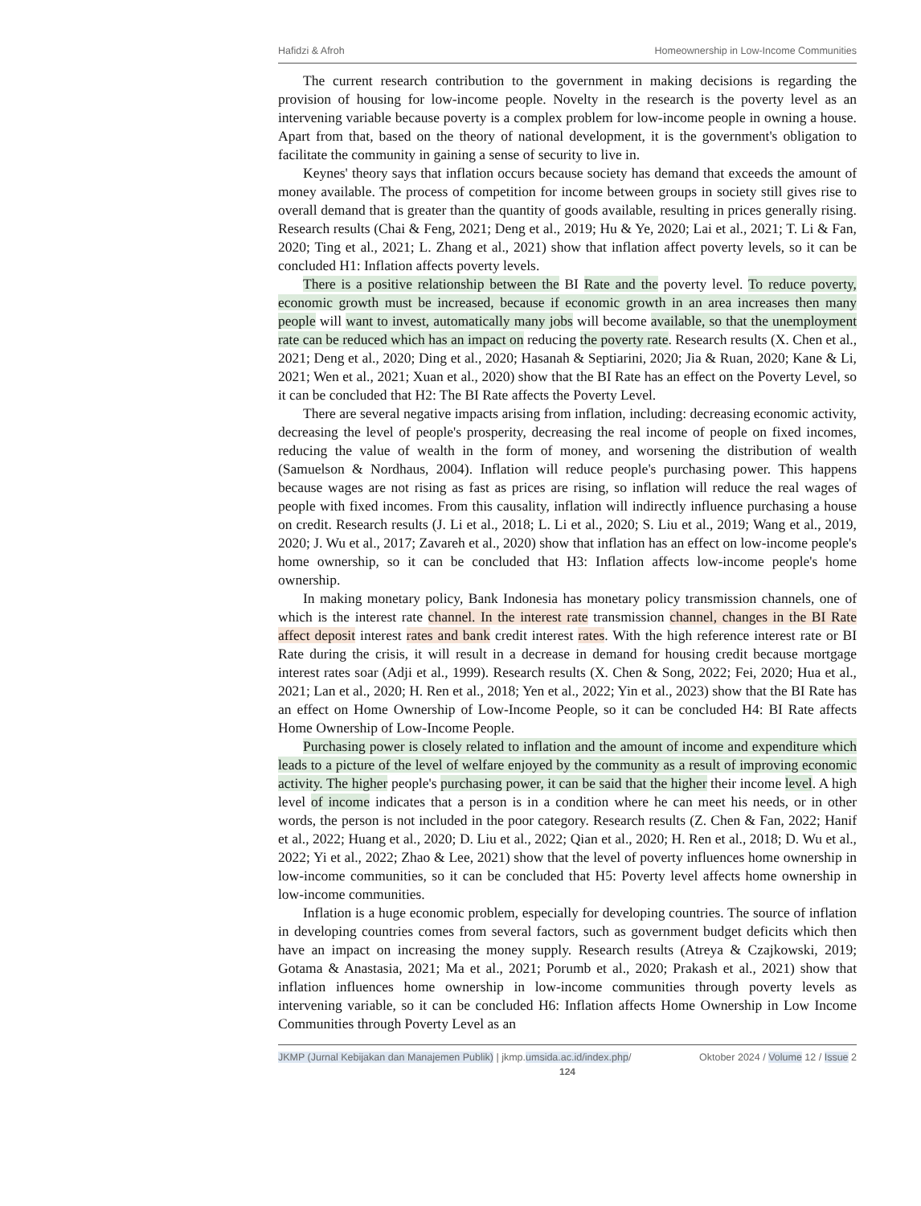Hafidzi & Afroh Homeownership in Low-Income Communities
The current research contribution to the government in making decisions is regarding the provision of housing for low-income people. Novelty in the research is the poverty level as an intervening variable because poverty is a complex problem for low-income people in owning a house. Apart from that, based on the theory of national development, it is the government's obligation to facilitate the community in gaining a sense of security to live in.
Keynes' theory says that inflation occurs because society has demand that exceeds the amount of money available. The process of competition for income between groups in society still gives rise to overall demand that is greater than the quantity of goods available, resulting in prices generally rising. Research results (Chai & Feng, 2021; Deng et al., 2019; Hu & Ye, 2020; Lai et al., 2021; T. Li & Fan, 2020; Ting et al., 2021; L. Zhang et al., 2021) show that inflation affect poverty levels, so it can be concluded H1: Inflation affects poverty levels.
There is a positive relationship between the BI Rate and the poverty level. To reduce poverty, economic growth must be increased, because if economic growth in an area increases then many people will want to invest, automatically many jobs will become available, so that the unemployment rate can be reduced which has an impact on reducing the poverty rate. Research results (X. Chen et al., 2021; Deng et al., 2020; Ding et al., 2020; Hasanah & Septiarini, 2020; Jia & Ruan, 2020; Kane & Li, 2021; Wen et al., 2021; Xuan et al., 2020) show that the BI Rate has an effect on the Poverty Level, so it can be concluded that H2: The BI Rate affects the Poverty Level.
There are several negative impacts arising from inflation, including: decreasing economic activity, decreasing the level of people's prosperity, decreasing the real income of people on fixed incomes, reducing the value of wealth in the form of money, and worsening the distribution of wealth (Samuelson & Nordhaus, 2004). Inflation will reduce people's purchasing power. This happens because wages are not rising as fast as prices are rising, so inflation will reduce the real wages of people with fixed incomes. From this causality, inflation will indirectly influence purchasing a house on credit. Research results (J. Li et al., 2018; L. Li et al., 2020; S. Liu et al., 2019; Wang et al., 2019, 2020; J. Wu et al., 2017; Zavareh et al., 2020) show that inflation has an effect on low-income people's home ownership, so it can be concluded that H3: Inflation affects low-income people's home ownership.
In making monetary policy, Bank Indonesia has monetary policy transmission channels, one of which is the interest rate channel. In the interest rate transmission channel, changes in the BI Rate affect deposit interest rates and bank credit interest rates. With the high reference interest rate or BI Rate during the crisis, it will result in a decrease in demand for housing credit because mortgage interest rates soar (Adji et al., 1999). Research results (X. Chen & Song, 2022; Fei, 2020; Hua et al., 2021; Lan et al., 2020; H. Ren et al., 2018; Yen et al., 2022; Yin et al., 2023) show that the BI Rate has an effect on Home Ownership of Low-Income People, so it can be concluded H4: BI Rate affects Home Ownership of Low-Income People.
Purchasing power is closely related to inflation and the amount of income and expenditure which leads to a picture of the level of welfare enjoyed by the community as a result of improving economic activity. The higher people's purchasing power, it can be said that the higher their income level. A high level of income indicates that a person is in a condition where he can meet his needs, or in other words, the person is not included in the poor category. Research results (Z. Chen & Fan, 2022; Hanif et al., 2022; Huang et al., 2020; D. Liu et al., 2022; Qian et al., 2020; H. Ren et al., 2018; D. Wu et al., 2022; Yi et al., 2022; Zhao & Lee, 2021) show that the level of poverty influences home ownership in low-income communities, so it can be concluded that H5: Poverty level affects home ownership in low-income communities.
Inflation is a huge economic problem, especially for developing countries. The source of inflation in developing countries comes from several factors, such as government budget deficits which then have an impact on increasing the money supply. Research results (Atreya & Czajkowski, 2019; Gotama & Anastasia, 2021; Ma et al., 2021; Porumb et al., 2020; Prakash et al., 2021) show that inflation influences home ownership in low-income communities through poverty levels as intervening variable, so it can be concluded H6: Inflation affects Home Ownership in Low Income Communities through Poverty Level as an
JKMP (Jurnal Kebijakan dan Manajemen Publik) | jkmp.umsida.ac.id/index.php/ Oktober 2024 / Volume 12 / Issue 2
124